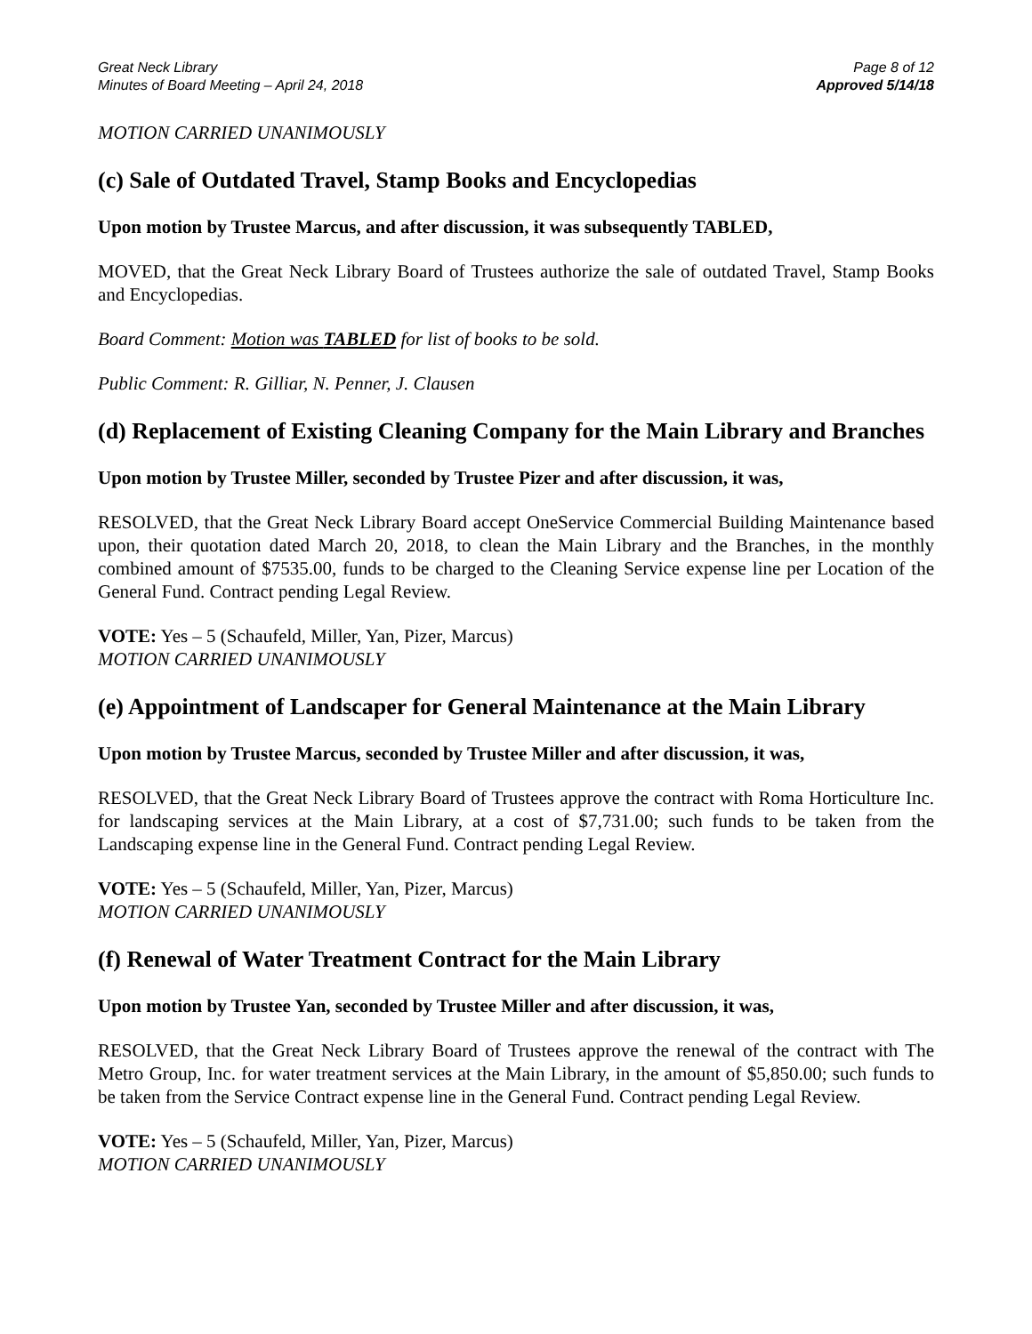Great Neck Library
Minutes of Board Meeting – April 24, 2018
Page 8 of 12
Approved 5/14/18
MOTION CARRIED UNANIMOUSLY
(c) Sale of Outdated Travel, Stamp Books and Encyclopedias
Upon motion by Trustee Marcus, and after discussion, it was subsequently TABLED,
MOVED, that the Great Neck Library Board of Trustees authorize the sale of outdated Travel, Stamp Books and Encyclopedias.
Board Comment: Motion was TABLED for list of books to be sold.
Public Comment: R. Gilliar, N. Penner, J. Clausen
(d) Replacement of Existing Cleaning Company for the Main Library and Branches
Upon motion by Trustee Miller, seconded by Trustee Pizer and after discussion, it was,
RESOLVED, that the Great Neck Library Board accept OneService Commercial Building Maintenance based upon, their quotation dated March 20, 2018, to clean the Main Library and the Branches, in the monthly combined amount of $7535.00, funds to be charged to the Cleaning Service expense line per Location of the General Fund. Contract pending Legal Review.
VOTE: Yes – 5 (Schaufeld, Miller, Yan, Pizer, Marcus)
MOTION CARRIED UNANIMOUSLY
(e) Appointment of Landscaper for General Maintenance at the Main Library
Upon motion by Trustee Marcus, seconded by Trustee Miller and after discussion, it was,
RESOLVED, that the Great Neck Library Board of Trustees approve the contract with Roma Horticulture Inc. for landscaping services at the Main Library, at a cost of $7,731.00; such funds to be taken from the Landscaping expense line in the General Fund. Contract pending Legal Review.
VOTE: Yes – 5 (Schaufeld, Miller, Yan, Pizer, Marcus)
MOTION CARRIED UNANIMOUSLY
(f) Renewal of Water Treatment Contract for the Main Library
Upon motion by Trustee Yan, seconded by Trustee Miller and after discussion, it was,
RESOLVED, that the Great Neck Library Board of Trustees approve the renewal of the contract with The Metro Group, Inc. for water treatment services at the Main Library, in the amount of $5,850.00; such funds to be taken from the Service Contract expense line in the General Fund. Contract pending Legal Review.
VOTE: Yes – 5 (Schaufeld, Miller, Yan, Pizer, Marcus)
MOTION CARRIED UNANIMOUSLY